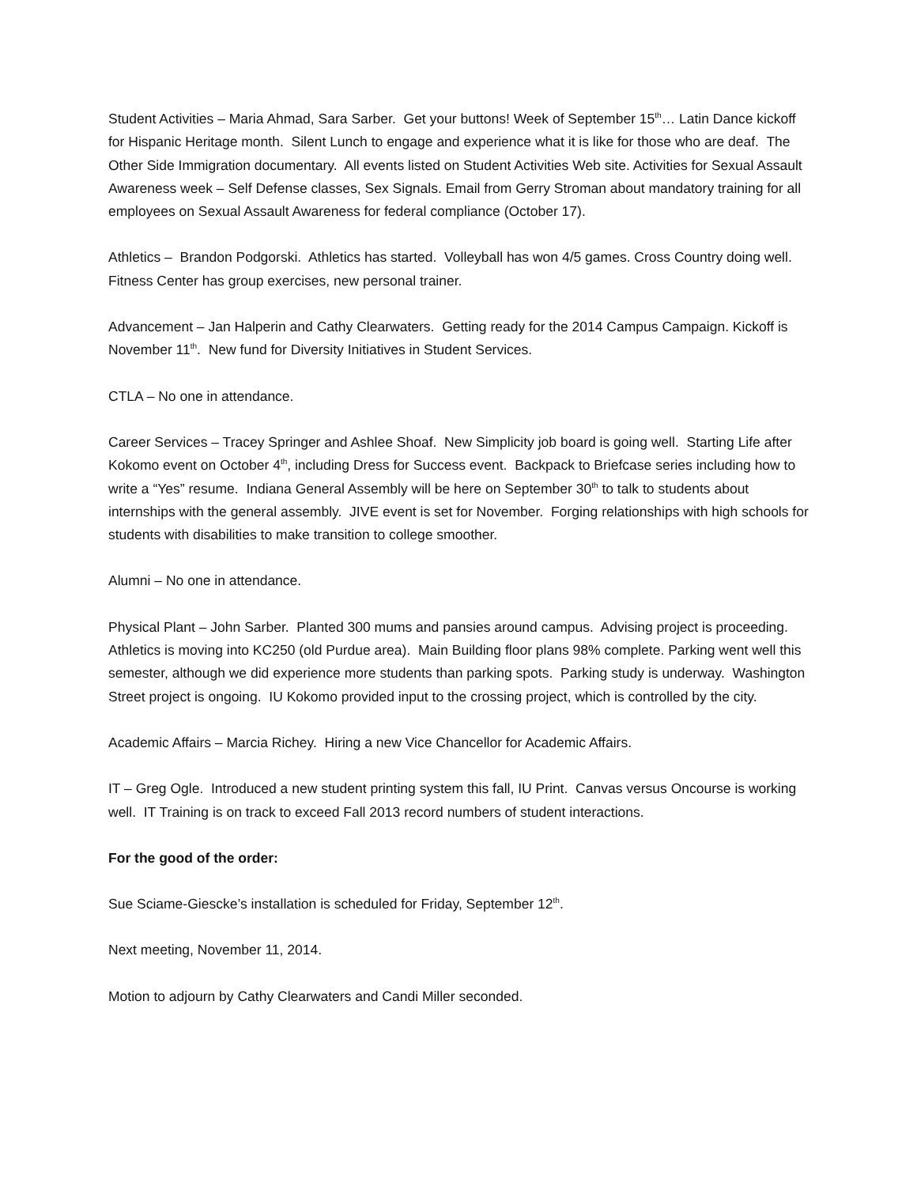Student Activities – Maria Ahmad, Sara Sarber. Get your buttons! Week of September 15<sup>th</sup>… Latin Dance kickoff for Hispanic Heritage month. Silent Lunch to engage and experience what it is like for those who are deaf. The Other Side Immigration documentary. All events listed on Student Activities Web site. Activities for Sexual Assault Awareness week – Self Defense classes, Sex Signals. Email from Gerry Stroman about mandatory training for all employees on Sexual Assault Awareness for federal compliance (October 17).
Athletics – Brandon Podgorski. Athletics has started. Volleyball has won 4/5 games. Cross Country doing well. Fitness Center has group exercises, new personal trainer.
Advancement – Jan Halperin and Cathy Clearwaters. Getting ready for the 2014 Campus Campaign. Kickoff is November 11<sup>th</sup>. New fund for Diversity Initiatives in Student Services.
CTLA – No one in attendance.
Career Services – Tracey Springer and Ashlee Shoaf. New Simplicity job board is going well. Starting Life after Kokomo event on October 4<sup>th</sup>, including Dress for Success event. Backpack to Briefcase series including how to write a “Yes” resume. Indiana General Assembly will be here on September 30<sup>th</sup> to talk to students about internships with the general assembly. JIVE event is set for November. Forging relationships with high schools for students with disabilities to make transition to college smoother.
Alumni – No one in attendance.
Physical Plant – John Sarber. Planted 300 mums and pansies around campus. Advising project is proceeding. Athletics is moving into KC250 (old Purdue area). Main Building floor plans 98% complete. Parking went well this semester, although we did experience more students than parking spots. Parking study is underway. Washington Street project is ongoing. IU Kokomo provided input to the crossing project, which is controlled by the city.
Academic Affairs – Marcia Richey. Hiring a new Vice Chancellor for Academic Affairs.
IT – Greg Ogle. Introduced a new student printing system this fall, IU Print. Canvas versus Oncourse is working well. IT Training is on track to exceed Fall 2013 record numbers of student interactions.
For the good of the order:
Sue Sciame-Giescke’s installation is scheduled for Friday, September 12<sup>th</sup>.
Next meeting, November 11, 2014.
Motion to adjourn by Cathy Clearwaters and Candi Miller seconded.